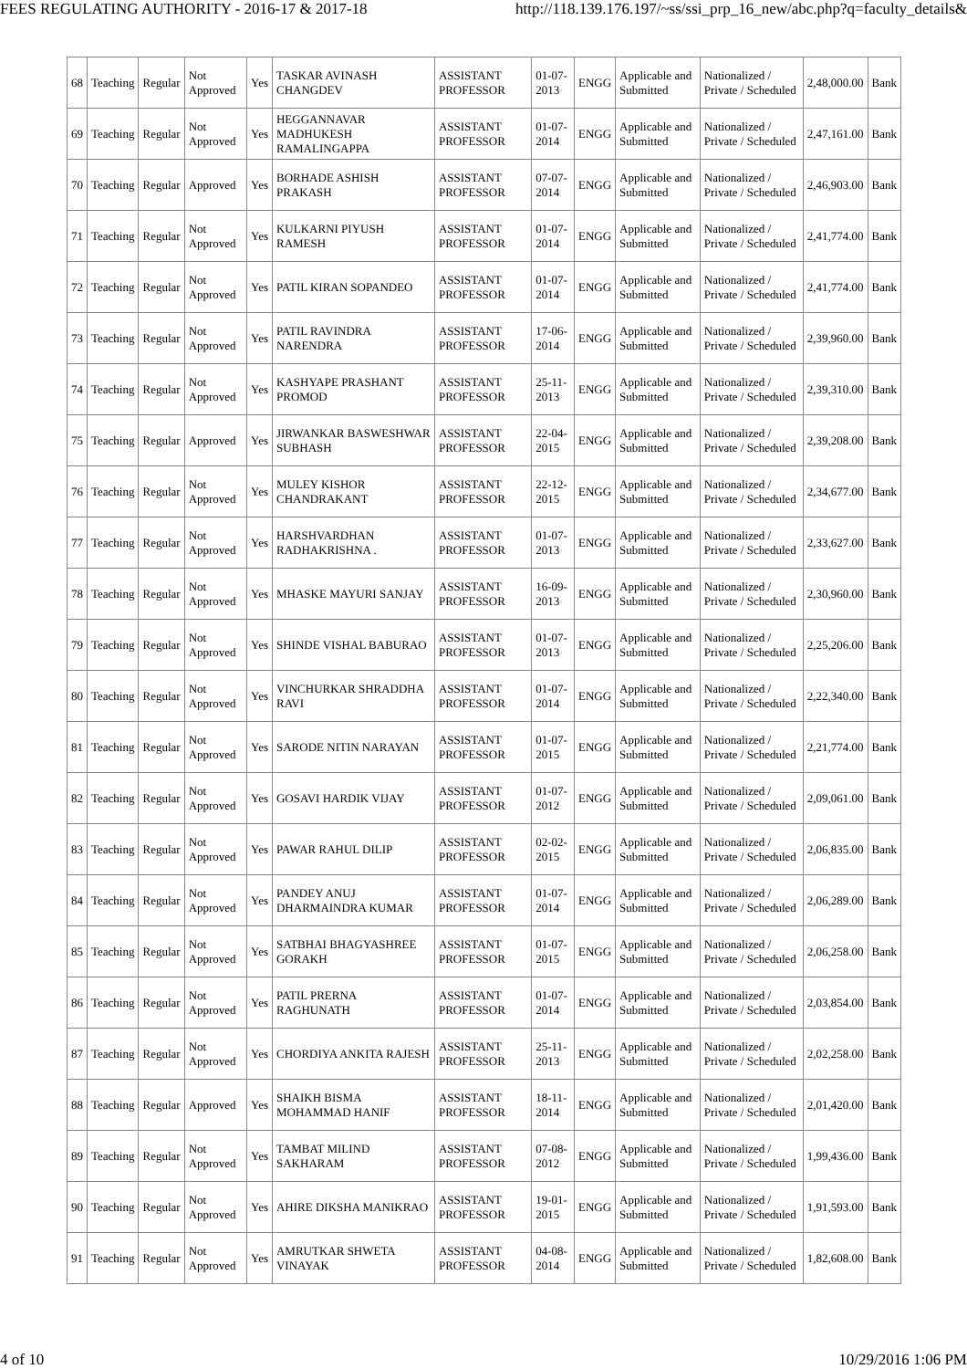FEES REGULATING AUTHORITY - 2016-17 & 2017-18 http://118.139.176.197/~ss/ssi_prp_16_new/abc.php?q=faculty_details&
| 68 | Teaching | Regular | Not Approved | Yes | TASKAR AVINASH CHANGDEV | ASSISTANT PROFESSOR | 01-07-2013 | ENGG | Applicable and Submitted | Nationalized / Private / Scheduled | 2,48,000.00 | Bank |
| 69 | Teaching | Regular | Not Approved | Yes | HEGGANNAVAR MADHUKESH RAMALINGAPPA | ASSISTANT PROFESSOR | 01-07-2014 | ENGG | Applicable and Submitted | Nationalized / Private / Scheduled | 2,47,161.00 | Bank |
| 70 | Teaching | Regular | Approved | Yes | BORHADE ASHISH PRAKASH | ASSISTANT PROFESSOR | 07-07-2014 | ENGG | Applicable and Submitted | Nationalized / Private / Scheduled | 2,46,903.00 | Bank |
| 71 | Teaching | Regular | Not Approved | Yes | KULKARNI PIYUSH RAMESH | ASSISTANT PROFESSOR | 01-07-2014 | ENGG | Applicable and Submitted | Nationalized / Private / Scheduled | 2,41,774.00 | Bank |
| 72 | Teaching | Regular | Not Approved | Yes | PATIL KIRAN SOPANDEO | ASSISTANT PROFESSOR | 01-07-2014 | ENGG | Applicable and Submitted | Nationalized / Private / Scheduled | 2,41,774.00 | Bank |
| 73 | Teaching | Regular | Not Approved | Yes | PATIL RAVINDRA NARENDRA | ASSISTANT PROFESSOR | 17-06-2014 | ENGG | Applicable and Submitted | Nationalized / Private / Scheduled | 2,39,960.00 | Bank |
| 74 | Teaching | Regular | Not Approved | Yes | KASHYAPE PRASHANT PROMOD | ASSISTANT PROFESSOR | 25-11-2013 | ENGG | Applicable and Submitted | Nationalized / Private / Scheduled | 2,39,310.00 | Bank |
| 75 | Teaching | Regular | Approved | Yes | JIRWANKAR BASWESHWAR SUBHASH | ASSISTANT PROFESSOR | 22-04-2015 | ENGG | Applicable and Submitted | Nationalized / Private / Scheduled | 2,39,208.00 | Bank |
| 76 | Teaching | Regular | Not Approved | Yes | MULEY KISHOR CHANDRAKANT | ASSISTANT PROFESSOR | 22-12-2015 | ENGG | Applicable and Submitted | Nationalized / Private / Scheduled | 2,34,677.00 | Bank |
| 77 | Teaching | Regular | Not Approved | Yes | HARSHVARDHAN RADHAKRISHNA . | ASSISTANT PROFESSOR | 01-07-2013 | ENGG | Applicable and Submitted | Nationalized / Private / Scheduled | 2,33,627.00 | Bank |
| 78 | Teaching | Regular | Not Approved | Yes | MHASKE MAYURI SANJAY | ASSISTANT PROFESSOR | 16-09-2013 | ENGG | Applicable and Submitted | Nationalized / Private / Scheduled | 2,30,960.00 | Bank |
| 79 | Teaching | Regular | Not Approved | Yes | SHINDE VISHAL BABURAO | ASSISTANT PROFESSOR | 01-07-2013 | ENGG | Applicable and Submitted | Nationalized / Private / Scheduled | 2,25,206.00 | Bank |
| 80 | Teaching | Regular | Not Approved | Yes | VINCHURKAR SHRADDHA RAVI | ASSISTANT PROFESSOR | 01-07-2014 | ENGG | Applicable and Submitted | Nationalized / Private / Scheduled | 2,22,340.00 | Bank |
| 81 | Teaching | Regular | Not Approved | Yes | SARODE NITIN NARAYAN | ASSISTANT PROFESSOR | 01-07-2015 | ENGG | Applicable and Submitted | Nationalized / Private / Scheduled | 2,21,774.00 | Bank |
| 82 | Teaching | Regular | Not Approved | Yes | GOSAVI HARDIK VIJAY | ASSISTANT PROFESSOR | 01-07-2012 | ENGG | Applicable and Submitted | Nationalized / Private / Scheduled | 2,09,061.00 | Bank |
| 83 | Teaching | Regular | Not Approved | Yes | PAWAR RAHUL DILIP | ASSISTANT PROFESSOR | 02-02-2015 | ENGG | Applicable and Submitted | Nationalized / Private / Scheduled | 2,06,835.00 | Bank |
| 84 | Teaching | Regular | Not Approved | Yes | PANDEY ANUJ DHARMAINDRA KUMAR | ASSISTANT PROFESSOR | 01-07-2014 | ENGG | Applicable and Submitted | Nationalized / Private / Scheduled | 2,06,289.00 | Bank |
| 85 | Teaching | Regular | Not Approved | Yes | SATBHAI BHAGYASHREE GORAKH | ASSISTANT PROFESSOR | 01-07-2015 | ENGG | Applicable and Submitted | Nationalized / Private / Scheduled | 2,06,258.00 | Bank |
| 86 | Teaching | Regular | Not Approved | Yes | PATIL PRERNA RAGHUNATH | ASSISTANT PROFESSOR | 01-07-2014 | ENGG | Applicable and Submitted | Nationalized / Private / Scheduled | 2,03,854.00 | Bank |
| 87 | Teaching | Regular | Not Approved | Yes | CHORDIYA ANKITA RAJESH | ASSISTANT PROFESSOR | 25-11-2013 | ENGG | Applicable and Submitted | Nationalized / Private / Scheduled | 2,02,258.00 | Bank |
| 88 | Teaching | Regular | Approved | Yes | SHAIKH BISMA MOHAMMAD HANIF | ASSISTANT PROFESSOR | 18-11-2014 | ENGG | Applicable and Submitted | Nationalized / Private / Scheduled | 2,01,420.00 | Bank |
| 89 | Teaching | Regular | Not Approved | Yes | TAMBAT MILIND SAKHARAM | ASSISTANT PROFESSOR | 07-08-2012 | ENGG | Applicable and Submitted | Nationalized / Private / Scheduled | 1,99,436.00 | Bank |
| 90 | Teaching | Regular | Not Approved | Yes | AHIRE DIKSHA MANIKRAO | ASSISTANT PROFESSOR | 19-01-2015 | ENGG | Applicable and Submitted | Nationalized / Private / Scheduled | 1,91,593.00 | Bank |
| 91 | Teaching | Regular | Not Approved | Yes | AMRUTKAR SHWETA VINAYAK | ASSISTANT PROFESSOR | 04-08-2014 | ENGG | Applicable and Submitted | Nationalized / Private / Scheduled | 1,82,608.00 | Bank |
4 of 10 10/29/2016 1:06 PM